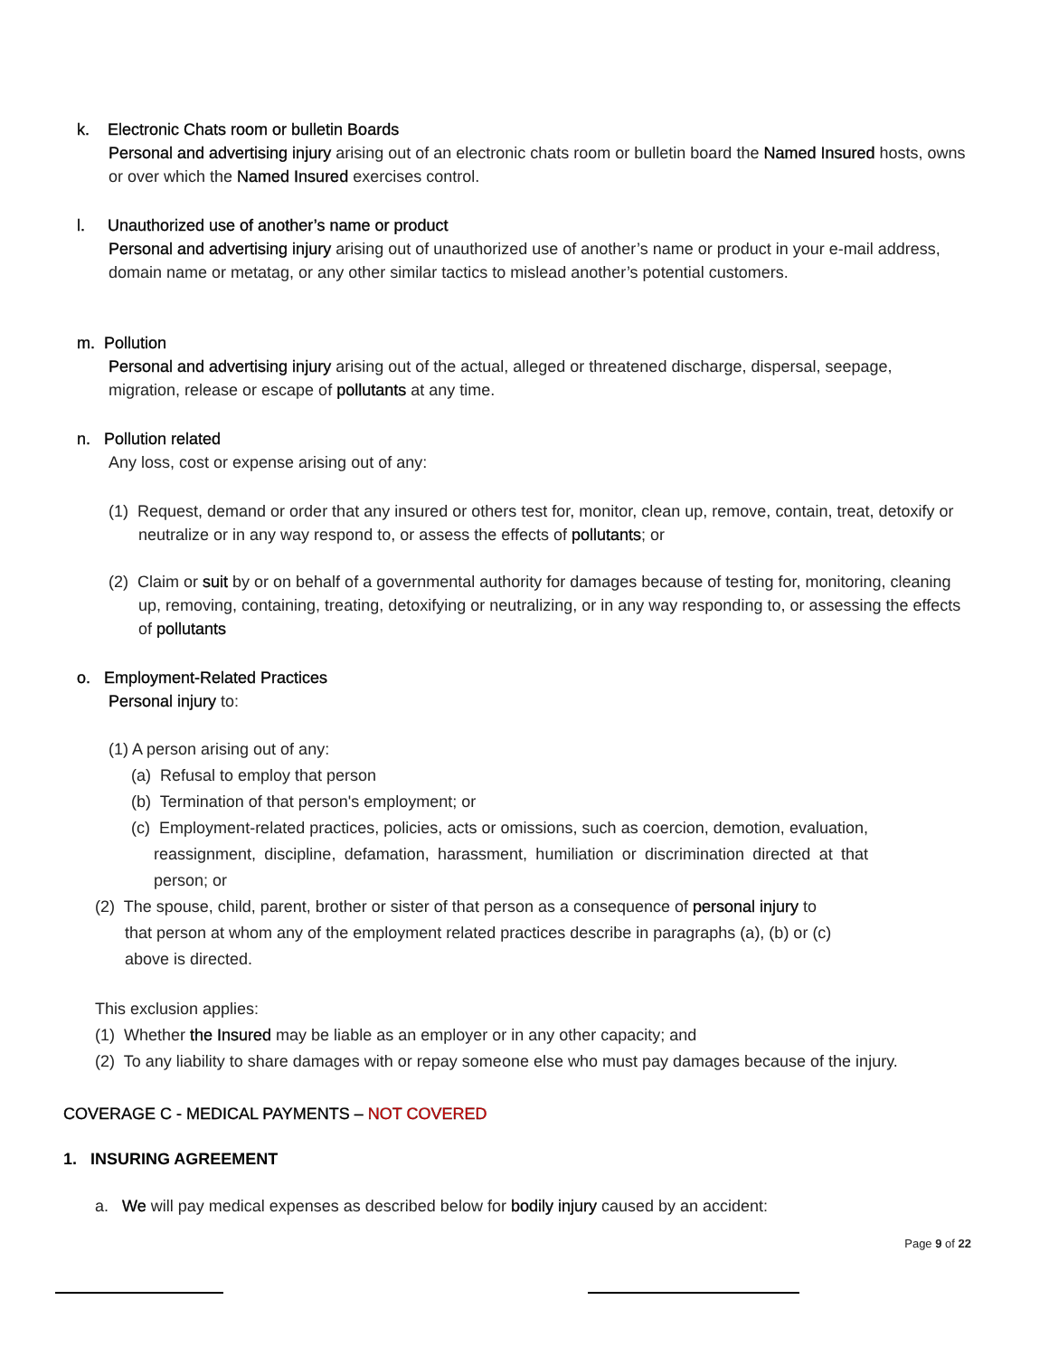k. Electronic Chats room or bulletin Boards
Personal and advertising injury arising out of an electronic chats room or bulletin board the Named Insured hosts, owns or over which the Named Insured exercises control.
l. Unauthorized use of another’s name or product
Personal and advertising injury arising out of unauthorized use of another’s name or product in your e-mail address, domain name or metatag, or any other similar tactics to mislead another’s potential customers.
m. Pollution
Personal and advertising injury arising out of the actual, alleged or threatened discharge, dispersal, seepage, migration, release or escape of pollutants at any time.
n. Pollution related
Any loss, cost or expense arising out of any:
(1) Request, demand or order that any insured or others test for, monitor, clean up, remove, contain, treat, detoxify or neutralize or in any way respond to, or assess the effects of pollutants; or
(2) Claim or suit by or on behalf of a governmental authority for damages because of testing for, monitoring, cleaning up, removing, containing, treating, detoxifying or neutralizing, or in any way responding to, or assessing the effects of pollutants
o. Employment-Related Practices
Personal injury to:
(1) A person arising out of any:
(a) Refusal to employ that person
(b) Termination of that person's employment; or
(c) Employment-related practices, policies, acts or omissions, such as coercion, demotion, evaluation, reassignment, discipline, defamation, harassment, humiliation or discrimination directed at that person; or
(2) The spouse, child, parent, brother or sister of that person as a consequence of personal injury to that person at whom any of the employment related practices describe in paragraphs (a), (b) or (c) above is directed.
This exclusion applies:
(1) Whether the Insured may be liable as an employer or in any other capacity; and
(2) To any liability to share damages with or repay someone else who must pay damages because of the injury.
COVERAGE C - MEDICAL PAYMENTS – NOT COVERED
1. INSURING AGREEMENT
a. We will pay medical expenses as described below for bodily injury caused by an accident:
Page 9 of 22